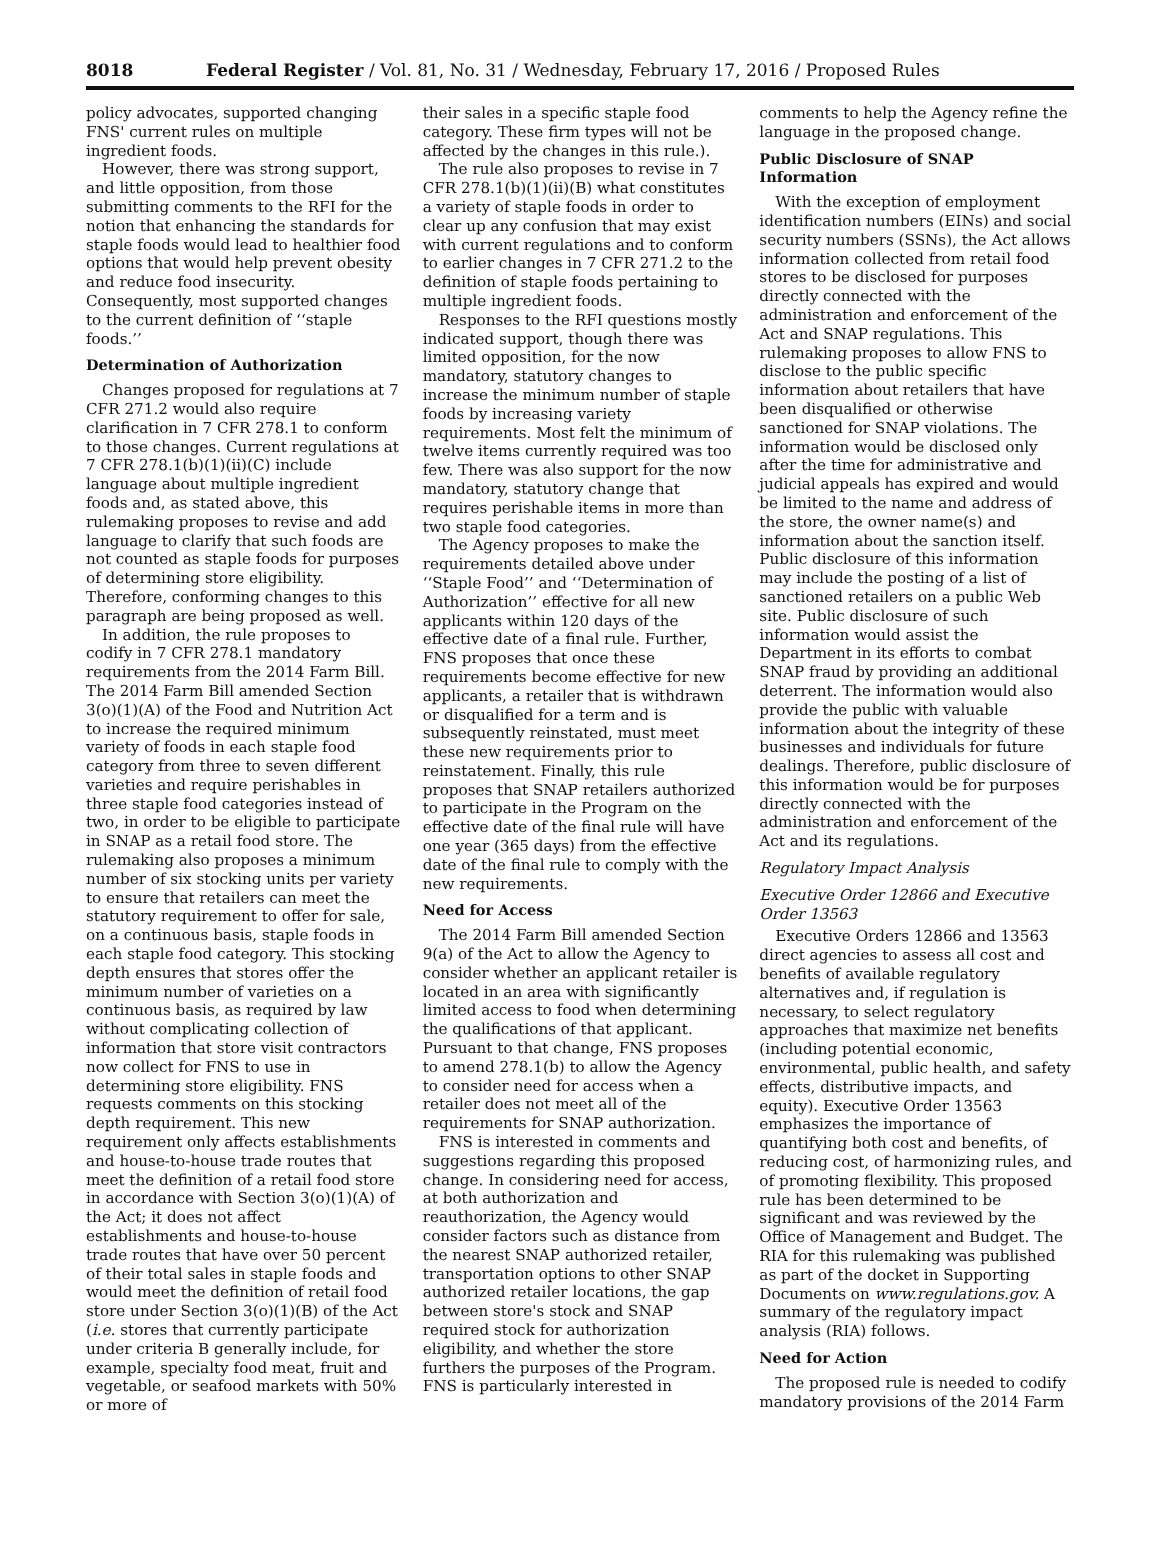8018 Federal Register / Vol. 81, No. 31 / Wednesday, February 17, 2016 / Proposed Rules
policy advocates, supported changing FNS' current rules on multiple ingredient foods.
However, there was strong support, and little opposition, from those submitting comments to the RFI for the notion that enhancing the standards for staple foods would lead to healthier food options that would help prevent obesity and reduce food insecurity. Consequently, most supported changes to the current definition of ‘‘staple foods.’’
Determination of Authorization
Changes proposed for regulations at 7 CFR 271.2 would also require clarification in 7 CFR 278.1 to conform to those changes. Current regulations at 7 CFR 278.1(b)(1)(ii)(C) include language about multiple ingredient foods and, as stated above, this rulemaking proposes to revise and add language to clarify that such foods are not counted as staple foods for purposes of determining store eligibility. Therefore, conforming changes to this paragraph are being proposed as well.
In addition, the rule proposes to codify in 7 CFR 278.1 mandatory requirements from the 2014 Farm Bill. The 2014 Farm Bill amended Section 3(o)(1)(A) of the Food and Nutrition Act to increase the required minimum variety of foods in each staple food category from three to seven different varieties and require perishables in three staple food categories instead of two, in order to be eligible to participate in SNAP as a retail food store. The rulemaking also proposes a minimum number of six stocking units per variety to ensure that retailers can meet the statutory requirement to offer for sale, on a continuous basis, staple foods in each staple food category. This stocking depth ensures that stores offer the minimum number of varieties on a continuous basis, as required by law without complicating collection of information that store visit contractors now collect for FNS to use in determining store eligibility. FNS requests comments on this stocking depth requirement. This new requirement only affects establishments and house-to-house trade routes that meet the definition of a retail food store in accordance with Section 3(o)(1)(A) of the Act; it does not affect establishments and house-to-house trade routes that have over 50 percent of their total sales in staple foods and would meet the definition of retail food store under Section 3(o)(1)(B) of the Act (i.e. stores that currently participate under criteria B generally include, for example, specialty food meat, fruit and vegetable, or seafood markets with 50% or more of
their sales in a specific staple food category. These firm types will not be affected by the changes in this rule.).
The rule also proposes to revise in 7 CFR 278.1(b)(1)(ii)(B) what constitutes a variety of staple foods in order to clear up any confusion that may exist with current regulations and to conform to earlier changes in 7 CFR 271.2 to the definition of staple foods pertaining to multiple ingredient foods.
Responses to the RFI questions mostly indicated support, though there was limited opposition, for the now mandatory, statutory changes to increase the minimum number of staple foods by increasing variety requirements. Most felt the minimum of twelve items currently required was too few. There was also support for the now mandatory, statutory change that requires perishable items in more than two staple food categories.
The Agency proposes to make the requirements detailed above under ‘‘Staple Food’’ and ‘‘Determination of Authorization’’ effective for all new applicants within 120 days of the effective date of a final rule. Further, FNS proposes that once these requirements become effective for new applicants, a retailer that is withdrawn or disqualified for a term and is subsequently reinstated, must meet these new requirements prior to reinstatement. Finally, this rule proposes that SNAP retailers authorized to participate in the Program on the effective date of the final rule will have one year (365 days) from the effective date of the final rule to comply with the new requirements.
Need for Access
The 2014 Farm Bill amended Section 9(a) of the Act to allow the Agency to consider whether an applicant retailer is located in an area with significantly limited access to food when determining the qualifications of that applicant. Pursuant to that change, FNS proposes to amend 278.1(b) to allow the Agency to consider need for access when a retailer does not meet all of the requirements for SNAP authorization.
FNS is interested in comments and suggestions regarding this proposed change. In considering need for access, at both authorization and reauthorization, the Agency would consider factors such as distance from the nearest SNAP authorized retailer, transportation options to other SNAP authorized retailer locations, the gap between store's stock and SNAP required stock for authorization eligibility, and whether the store furthers the purposes of the Program. FNS is particularly interested in
comments to help the Agency refine the language in the proposed change.
Public Disclosure of SNAP Information
With the exception of employment identification numbers (EINs) and social security numbers (SSNs), the Act allows information collected from retail food stores to be disclosed for purposes directly connected with the administration and enforcement of the Act and SNAP regulations. This rulemaking proposes to allow FNS to disclose to the public specific information about retailers that have been disqualified or otherwise sanctioned for SNAP violations. The information would be disclosed only after the time for administrative and judicial appeals has expired and would be limited to the name and address of the store, the owner name(s) and information about the sanction itself. Public disclosure of this information may include the posting of a list of sanctioned retailers on a public Web site. Public disclosure of such information would assist the Department in its efforts to combat SNAP fraud by providing an additional deterrent. The information would also provide the public with valuable information about the integrity of these businesses and individuals for future dealings. Therefore, public disclosure of this information would be for purposes directly connected with the administration and enforcement of the Act and its regulations.
Regulatory Impact Analysis
Executive Order 12866 and Executive Order 13563
Executive Orders 12866 and 13563 direct agencies to assess all cost and benefits of available regulatory alternatives and, if regulation is necessary, to select regulatory approaches that maximize net benefits (including potential economic, environmental, public health, and safety effects, distributive impacts, and equity). Executive Order 13563 emphasizes the importance of quantifying both cost and benefits, of reducing cost, of harmonizing rules, and of promoting flexibility. This proposed rule has been determined to be significant and was reviewed by the Office of Management and Budget. The RIA for this rulemaking was published as part of the docket in Supporting Documents on www.regulations.gov. A summary of the regulatory impact analysis (RIA) follows.
Need for Action
The proposed rule is needed to codify mandatory provisions of the 2014 Farm